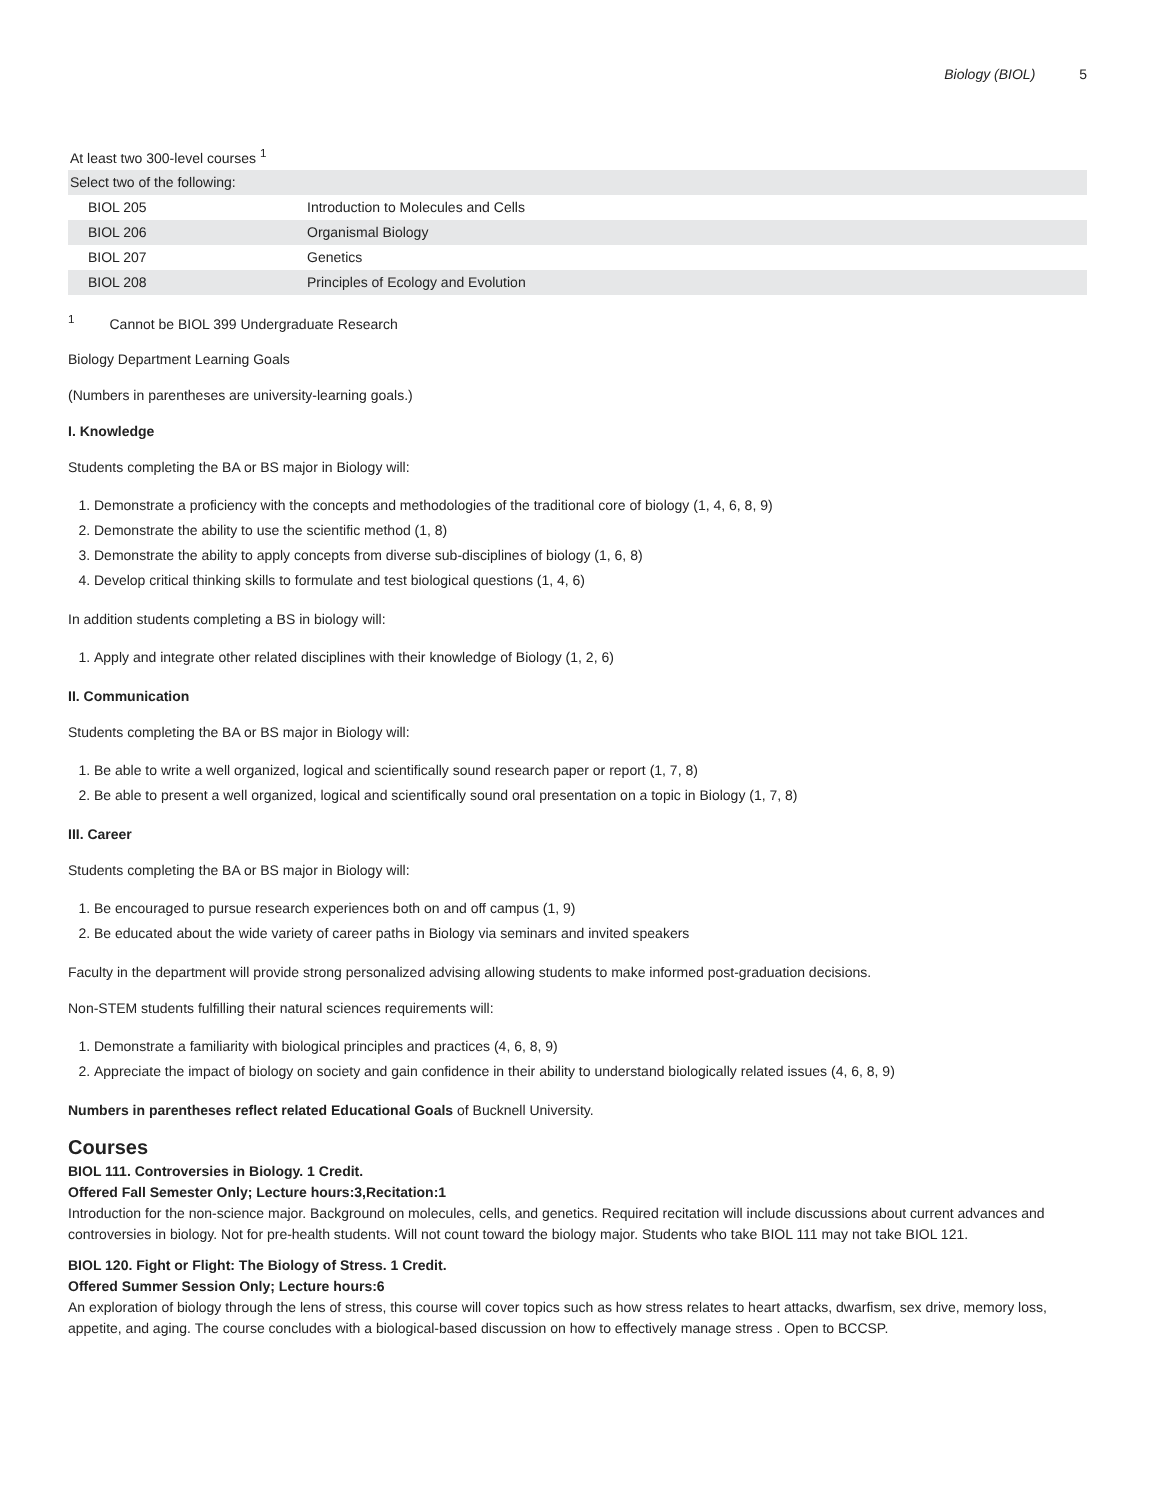Biology (BIOL) 5
| At least two 300-level courses <sup>1</sup> | |
| Select two of the following: | |
| BIOL 205 | Introduction to Molecules and Cells |
| BIOL 206 | Organismal Biology |
| BIOL 207 | Genetics |
| BIOL 208 | Principles of Ecology and Evolution |
<sup>1</sup> Cannot be BIOL 399 Undergraduate Research
Biology Department Learning Goals
(Numbers in parentheses are university-learning goals.)
I. Knowledge
Students completing the BA or BS major in Biology will:
1. Demonstrate a proficiency with the concepts and methodologies of the traditional core of biology (1, 4, 6, 8, 9)
2. Demonstrate the ability to use the scientific method (1, 8)
3. Demonstrate the ability to apply concepts from diverse sub-disciplines of biology (1, 6, 8)
4. Develop critical thinking skills to formulate and test biological questions (1, 4, 6)
In addition students completing a BS in biology will:
1. Apply and integrate other related disciplines with their knowledge of Biology (1, 2, 6)
II. Communication
Students completing the BA or BS major in Biology will:
1. Be able to write a well organized, logical and scientifically sound research paper or report (1, 7, 8)
2. Be able to present a well organized, logical and scientifically sound oral presentation on a topic in Biology (1, 7, 8)
III. Career
Students completing the BA or BS major in Biology will:
1. Be encouraged to pursue research experiences both on and off campus (1, 9)
2. Be educated about the wide variety of career paths in Biology via seminars and invited speakers
Faculty in the department will provide strong personalized advising allowing students to make informed post-graduation decisions.
Non-STEM students fulfilling their natural sciences requirements will:
1. Demonstrate a familiarity with biological principles and practices (4, 6, 8, 9)
2. Appreciate the impact of biology on society and gain confidence in their ability to understand biologically related issues (4, 6, 8, 9)
Numbers in parentheses reflect related Educational Goals of Bucknell University.
Courses
BIOL 111. Controversies in Biology. 1 Credit.
Offered Fall Semester Only; Lecture hours:3,Recitation:1
Introduction for the non-science major. Background on molecules, cells, and genetics. Required recitation will include discussions about current advances and controversies in biology. Not for pre-health students. Will not count toward the biology major. Students who take BIOL 111 may not take BIOL 121.
BIOL 120. Fight or Flight: The Biology of Stress. 1 Credit.
Offered Summer Session Only; Lecture hours:6
An exploration of biology through the lens of stress, this course will cover topics such as how stress relates to heart attacks, dwarfism, sex drive, memory loss, appetite, and aging. The course concludes with a biological-based discussion on how to effectively manage stress . Open to BCCSP.